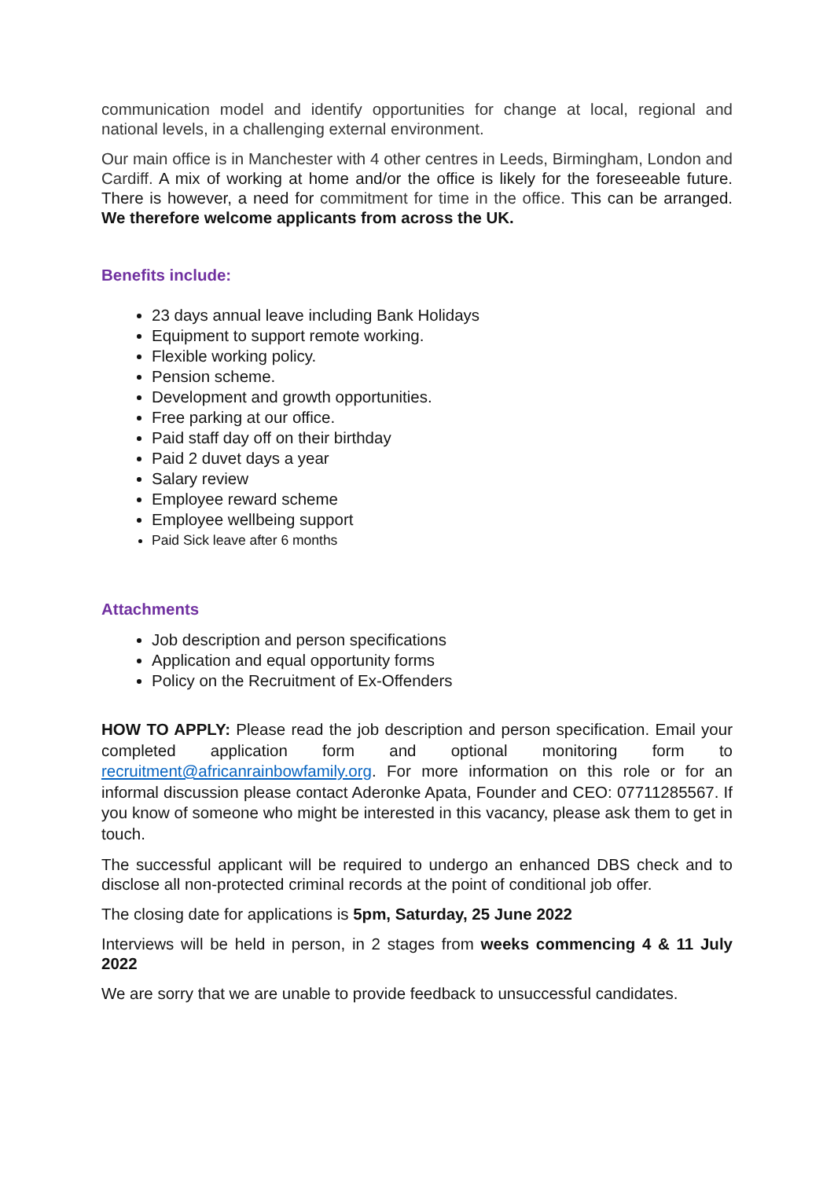communication model and identify opportunities for change at local, regional and national levels, in a challenging external environment.
Our main office is in Manchester with 4 other centres in Leeds, Birmingham, London and Cardiff. A mix of working at home and/or the office is likely for the foreseeable future. There is however, a need for commitment for time in the office. This can be arranged. We therefore welcome applicants from across the UK.
Benefits include:
23 days annual leave including Bank Holidays
Equipment to support remote working.
Flexible working policy.
Pension scheme.
Development and growth opportunities.
Free parking at our office.
Paid staff day off on their birthday
Paid 2 duvet days a year
Salary review
Employee reward scheme
Employee wellbeing support
Paid Sick leave after 6 months
Attachments
Job description and person specifications
Application and equal opportunity forms
Policy on the Recruitment of Ex-Offenders
HOW TO APPLY: Please read the job description and person specification. Email your completed application form and optional monitoring form to recruitment@africanrainbowfamily.org. For more information on this role or for an informal discussion please contact Aderonke Apata, Founder and CEO: 07711285567. If you know of someone who might be interested in this vacancy, please ask them to get in touch.
The successful applicant will be required to undergo an enhanced DBS check and to disclose all non-protected criminal records at the point of conditional job offer.
The closing date for applications is 5pm, Saturday, 25 June 2022
Interviews will be held in person, in 2 stages from weeks commencing 4 & 11 July 2022
We are sorry that we are unable to provide feedback to unsuccessful candidates.